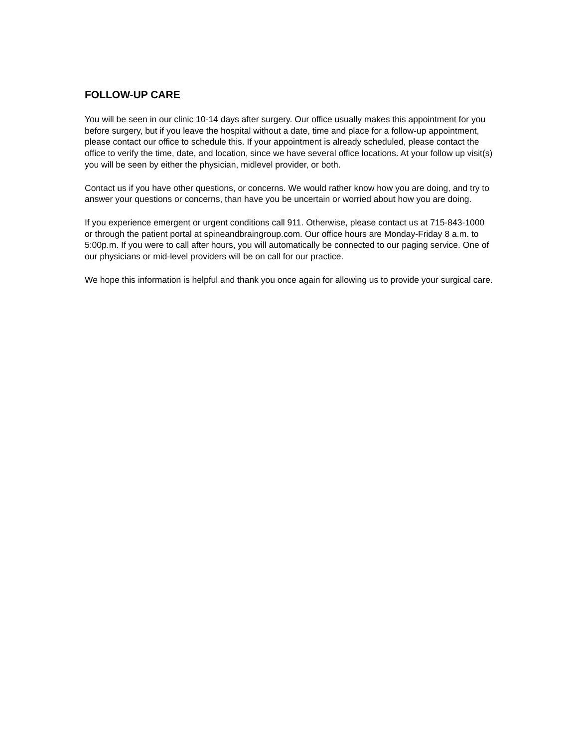FOLLOW-UP CARE
You will be seen in our clinic 10-14 days after surgery. Our office usually makes this appointment for you before surgery, but if you leave the hospital without a date, time and place for a follow-up appointment, please contact our office to schedule this. If your appointment is already scheduled, please contact the office to verify the time, date, and location, since we have several office locations. At your follow up visit(s) you will be seen by either the physician, midlevel provider, or both.
Contact us if you have other questions, or concerns. We would rather know how you are doing, and try to answer your questions or concerns, than have you be uncertain or worried about how you are doing.
If you experience emergent or urgent conditions call 911. Otherwise, please contact us at 715-843-1000 or through the patient portal at spineandbraingroup.com. Our office hours are Monday-Friday 8 a.m. to 5:00p.m. If you were to call after hours, you will automatically be connected to our paging service. One of our physicians or mid-level providers will be on call for our practice.
We hope this information is helpful and thank you once again for allowing us to provide your surgical care.